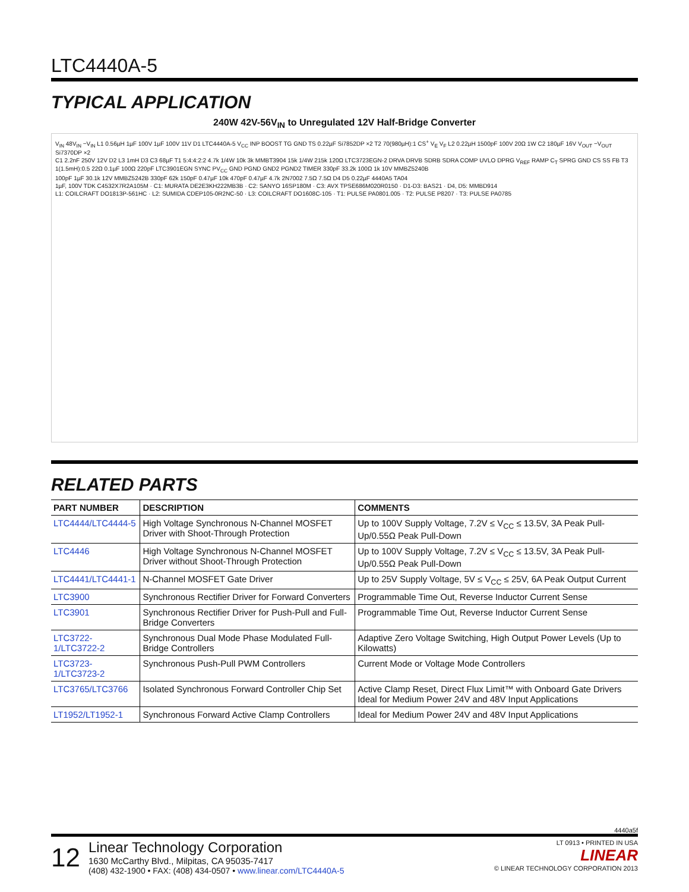LTC4440A-5
TYPICAL APPLICATION
240W 42V-56V<sub>IN</sub> to Unregulated 12V Half-Bridge Converter
V<sub>IN</sub> 48V<sub>IN</sub> −V<sub>IN</sub> L1 0.56µH 1µF 100V 1µF 100V 11V D1 LTC4440A-5 V<sub>CC</sub> INP BOOST TG GND TS 0.22µF Si7852DP ×2 T2 70(980µH):1 CS<sup>+</sup> V<sub>E</sub> V<sub>F</sub> L2 0.22µH 1500pF 100V 20Ω 1W C2 180µF 16V V<sub>OUT</sub> −V<sub>OUT</sub> Si7370DP ×2
C1 2.2nF 250V 12V D2 L3 1mH D3 C3 68µF T1 5:4:4:2:2 4.7k 1/4W 10k 3k MMBT3904 15k 1/4W 215k 120Ω LTC3723EGN-2 DRVA DRVB SDRB SDRA COMP UVLO DPRG V<sub>REF</sub> RAMP C<sub>T</sub> SPRG GND CS SS FB T3 1(1.5mH):0.5 22Ω 0.1µF 100Ω 220pF LTC3901EGN SYNC PV<sub>CC</sub> GND PGND GND2 PGND2 TIMER 330pF 33.2k 100Ω 1k 10V MMBZ5240B
100pF 1µF 30.1k 12V MMBZ5242B 330pF 62k 150pF 0.47µF 10k 470pF 0.47µF 4.7k 2N7002 7.5Ω 7.5Ω D4 D5 0.22µF 4440A5 TA04
1µF, 100V TDK C4532X7R2A105M · C1: MURATA DE2E3KH222MB3B · C2: SANYO 16SP180M · C3: AVX TPSE686M020R0150 · D1-D3: BAS21 · D4, D5: MMBD914
L1: COILCRAFT DO1813P-561HC · L2: SUMIDA CDEP105-0R2NC-50 · L3: COILCRAFT DO1608C-105 · T1: PULSE PA0801.005 · T2: PULSE P8207 · T3: PULSE PA0785
RELATED PARTS
| PART NUMBER | DESCRIPTION | COMMENTS |
| --- | --- | --- |
| LTC4444/LTC4444-5 | High Voltage Synchronous N-Channel MOSFET Driver with Shoot-Through Protection | Up to 100V Supply Voltage, 7.2V ≤ V<sub>CC</sub> ≤ 13.5V, 3A Peak Pull-Up/0.55Ω Peak Pull-Down |
| LTC4446 | High Voltage Synchronous N-Channel MOSFET Driver without Shoot-Through Protection | Up to 100V Supply Voltage, 7.2V ≤ V<sub>CC</sub> ≤ 13.5V, 3A Peak Pull-Up/0.55Ω Peak Pull-Down |
| LTC4441/LTC4441-1 | N-Channel MOSFET Gate Driver | Up to 25V Supply Voltage, 5V ≤ V<sub>CC</sub> ≤ 25V, 6A Peak Output Current |
| LTC3900 | Synchronous Rectifier Driver for Forward Converters | Programmable Time Out, Reverse Inductor Current Sense |
| LTC3901 | Synchronous Rectifier Driver for Push-Pull and Full-Bridge Converters | Programmable Time Out, Reverse Inductor Current Sense |
| LTC3722-1/LTC3722-2 | Synchronous Dual Mode Phase Modulated Full-Bridge Controllers | Adaptive Zero Voltage Switching, High Output Power Levels (Up to Kilowatts) |
| LTC3723-1/LTC3723-2 | Synchronous Push-Pull PWM Controllers | Current Mode or Voltage Mode Controllers |
| LTC3765/LTC3766 | Isolated Synchronous Forward Controller Chip Set | Active Clamp Reset, Direct Flux Limit™ with Onboard Gate Drivers Ideal for Medium Power 24V and 48V Input Applications |
| LT1952/LT1952-1 | Synchronous Forward Active Clamp Controllers | Ideal for Medium Power 24V and 48V Input Applications |
4440a5f
12
Linear Technology Corporation
1630 McCarthy Blvd., Milpitas, CA 95035-7417
(408) 432-1900 • FAX: (408) 434-0507 • www.linear.com/LTC4440A-5
LT 0913 • PRINTED IN USA
LINEAR
© LINEAR TECHNOLOGY CORPORATION 2013